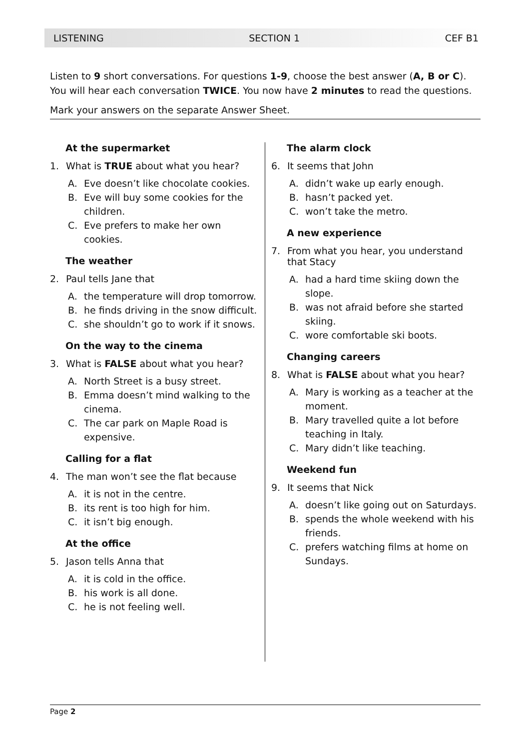LISTENING SECTION 1 CEF B1
Listen to 9 short conversations. For questions 1-9, choose the best answer (A, B or C).
You will hear each conversation TWICE. You now have 2 minutes to read the questions.
Mark your answers on the separate Answer Sheet.
At the supermarket
1. What is TRUE about what you hear?
A. Eve doesn’t like chocolate cookies.
B. Eve will buy some cookies for the children.
C. Eve prefers to make her own cookies.
The weather
2. Paul tells Jane that
A. the temperature will drop tomorrow.
B. he finds driving in the snow difficult.
C. she shouldn’t go to work if it snows.
On the way to the cinema
3. What is FALSE about what you hear?
A. North Street is a busy street.
B. Emma doesn’t mind walking to the cinema.
C. The car park on Maple Road is expensive.
Calling for a flat
4. The man won’t see the flat because
A. it is not in the centre.
B. its rent is too high for him.
C. it isn’t big enough.
At the office
5. Jason tells Anna that
A. it is cold in the office.
B. his work is all done.
C. he is not feeling well.
The alarm clock
6. It seems that John
A. didn’t wake up early enough.
B. hasn’t packed yet.
C. won’t take the metro.
A new experience
7. From what you hear, you understand that Stacy
A. had a hard time skiing down the slope.
B. was not afraid before she started skiing.
C. wore comfortable ski boots.
Changing careers
8. What is FALSE about what you hear?
A. Mary is working as a teacher at the moment.
B. Mary travelled quite a lot before teaching in Italy.
C. Mary didn’t like teaching.
Weekend fun
9. It seems that Nick
A. doesn’t like going out on Saturdays.
B. spends the whole weekend with his friends.
C. prefers watching films at home on Sundays.
Page 2